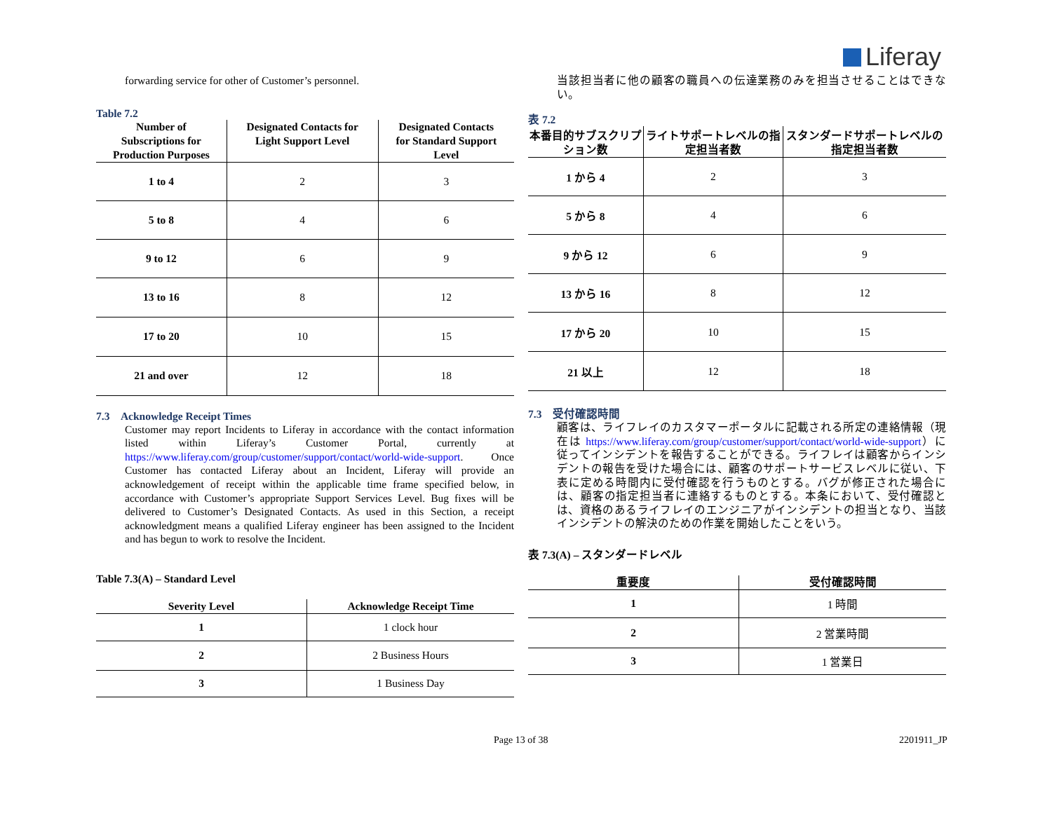Liferay
forwarding service for other of Customer’s personnel.
Table 7.2
| Number of Subscriptions for Production Purposes | Designated Contacts for Light Support Level | Designated Contacts for Standard Support Level |
| --- | --- | --- |
| 1 to 4 | 2 | 3 |
| 5 to 8 | 4 | 6 |
| 9 to 12 | 6 | 9 |
| 13 to 16 | 8 | 12 |
| 17 to 20 | 10 | 15 |
| 21 and over | 12 | 18 |
7.3 Acknowledge Receipt Times
Customer may report Incidents to Liferay in accordance with the contact information listed within Liferay’s Customer Portal, currently at https://www.liferay.com/group/customer/support/contact/world-wide-support. Once Customer has contacted Liferay about an Incident, Liferay will provide an acknowledgement of receipt within the applicable time frame specified below, in accordance with Customer’s appropriate Support Services Level. Bug fixes will be delivered to Customer’s Designated Contacts. As used in this Section, a receipt acknowledgment means a qualified Liferay engineer has been assigned to the Incident and has begun to work to resolve the Incident.
Table 7.3(A) – Standard Level
| Severity Level | Acknowledge Receipt Time |
| --- | --- |
| 1 | 1 clock hour |
| 2 | 2 Business Hours |
| 3 | 1 Business Day |
当該担当者に他の顧客の職員への伝達業務のみを担当させることはできない。
表 7.2
| 本番目的サブスクリプション数 | ライトサポートレベルの指定担当者数 | スタンダードサポートレベルの指定担当者数 |
| --- | --- | --- |
| 1 から 4 | 2 | 3 |
| 5 から 8 | 4 | 6 |
| 9 から 12 | 6 | 9 |
| 13 から 16 | 8 | 12 |
| 17 から 20 | 10 | 15 |
| 21 以上 | 12 | 18 |
7.3 受付確認時間
顧客は、ライフレイのカスタマーポータルに記載される所定の連絡情報（現在は https://www.liferay.com/group/customer/support/contact/world-wide-support）に従ってインシデントを報告することができる。ライフレイは顧客からインシデントの報告を受けた場合には、顧客のサポートサービスレベルに従い、下表に定める時間内に受付確認を行うものとする。バグが修正された場合には、顧客の指定担当者に連絡するものとする。本条において、受付確認とは、資格のあるライフレイのエンジニアがインシデントの担当となり、当該インシデントの解決のための作業を開始したことをいう。
表 7.3(A) – スタンダードレベル
| 重要度 | 受付確認時間 |
| --- | --- |
| 1 | 1 時間 |
| 2 | 2 営業時間 |
| 3 | 1 営業日 |
Page 13 of 38 2201911_JP